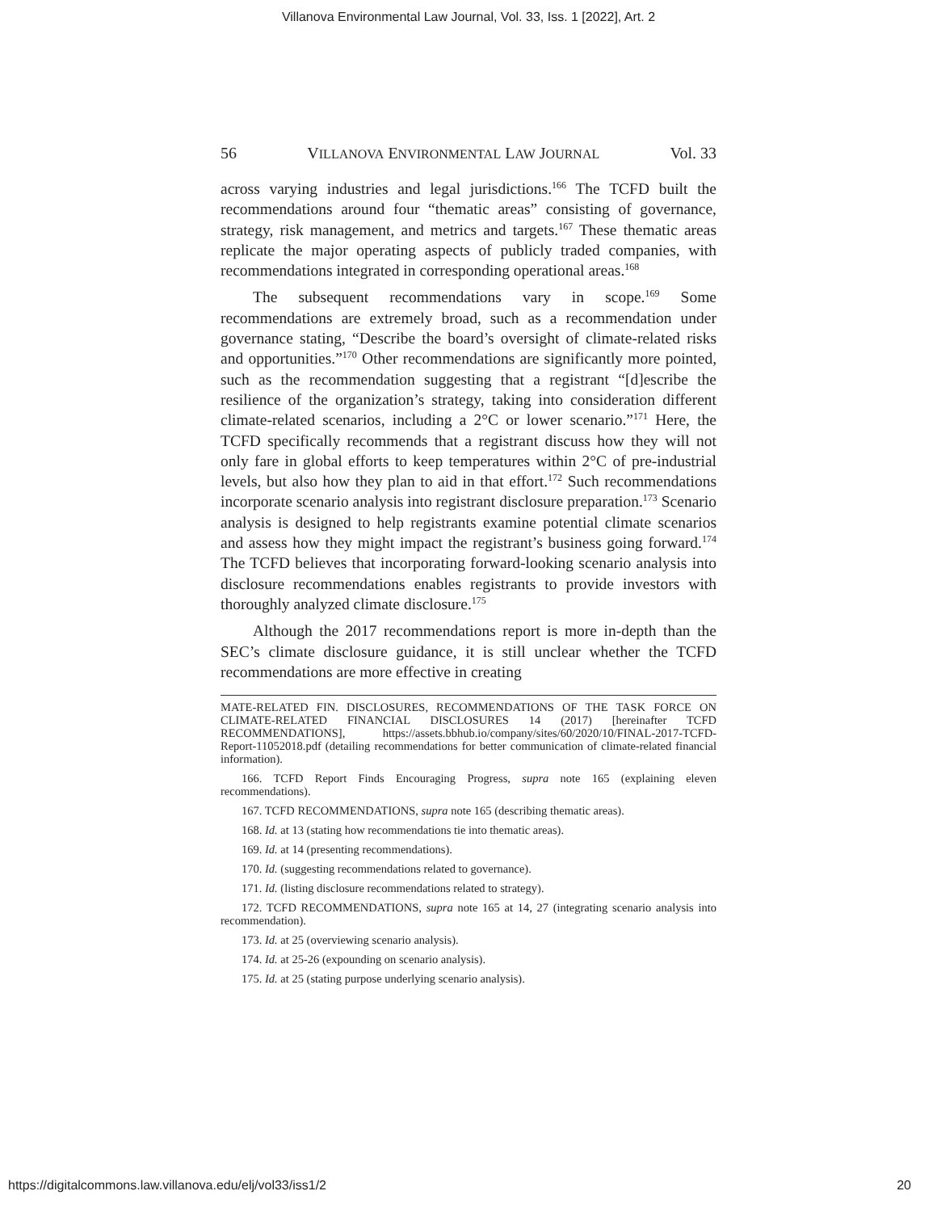Villanova Environmental Law Journal, Vol. 33, Iss. 1 [2022], Art. 2
56 VILLANOVA ENVIRONMENTAL LAW JOURNAL Vol. 33
across varying industries and legal jurisdictions.<sup>166</sup> The TCFD built the recommendations around four “thematic areas” consisting of governance, strategy, risk management, and metrics and targets.<sup>167</sup> These thematic areas replicate the major operating aspects of publicly traded companies, with recommendations integrated in corresponding operational areas.<sup>168</sup>
The subsequent recommendations vary in scope.<sup>169</sup> Some recommendations are extremely broad, such as a recommendation under governance stating, “Describe the board’s oversight of climate-related risks and opportunities.”<sup>170</sup> Other recommendations are significantly more pointed, such as the recommendation suggesting that a registrant “[d]escribe the resilience of the organization’s strategy, taking into consideration different climate-related scenarios, including a 2°C or lower scenario.”<sup>171</sup> Here, the TCFD specifically recommends that a registrant discuss how they will not only fare in global efforts to keep temperatures within 2°C of pre-industrial levels, but also how they plan to aid in that effort.<sup>172</sup> Such recommendations incorporate scenario analysis into registrant disclosure preparation.<sup>173</sup> Scenario analysis is designed to help registrants examine potential climate scenarios and assess how they might impact the registrant’s business going forward.<sup>174</sup> The TCFD believes that incorporating forward-looking scenario analysis into disclosure recommendations enables registrants to provide investors with thoroughly analyzed climate disclosure.<sup>175</sup>
Although the 2017 recommendations report is more in-depth than the SEC’s climate disclosure guidance, it is still unclear whether the TCFD recommendations are more effective in creating
MATE-RELATED FIN. DISCLOSURES, RECOMMENDATIONS OF THE TASK FORCE ON CLIMATE-RELATED FINANCIAL DISCLOSURES 14 (2017) [hereinafter TCFD RECOMMENDATIONS], https://assets.bbhub.io/company/sites/60/2020/10/FINAL-2017-TCFD-Report-11052018.pdf (detailing recommendations for better communication of climate-related financial information).
166. TCFD Report Finds Encouraging Progress, supra note 165 (explaining eleven recommendations).
167. TCFD RECOMMENDATIONS, supra note 165 (describing thematic areas).
168. Id. at 13 (stating how recommendations tie into thematic areas).
169. Id. at 14 (presenting recommendations).
170. Id. (suggesting recommendations related to governance).
171. Id. (listing disclosure recommendations related to strategy).
172. TCFD RECOMMENDATIONS, supra note 165 at 14, 27 (integrating scenario analysis into recommendation).
173. Id. at 25 (overviewing scenario analysis).
174. Id. at 25-26 (expounding on scenario analysis).
175. Id. at 25 (stating purpose underlying scenario analysis).
https://digitalcommons.law.villanova.edu/elj/vol33/iss1/2 20